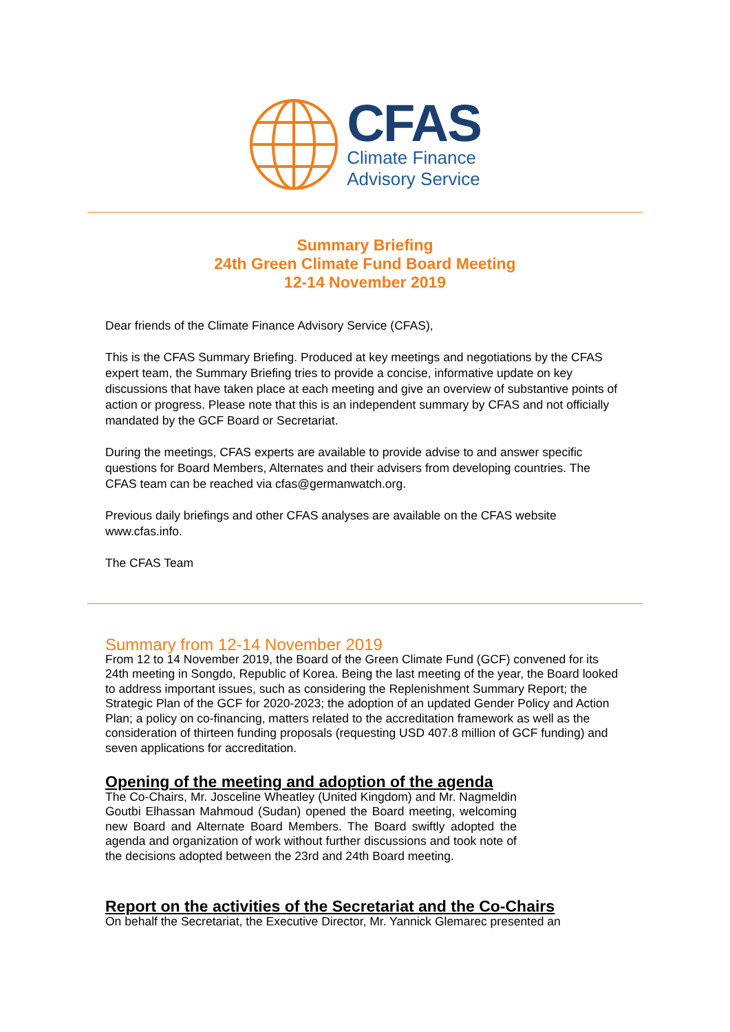CFAS
Climate Finance
Advisory Service
Summary Briefing
24th Green Climate Fund Board Meeting
12-14 November 2019
Dear friends of the Climate Finance Advisory Service (CFAS),
This is the CFAS Summary Briefing. Produced at key meetings and negotiations by the CFAS expert team, the Summary Briefing tries to provide a concise, informative update on key discussions that have taken place at each meeting and give an overview of substantive points of action or progress. Please note that this is an independent summary by CFAS and not officially mandated by the GCF Board or Secretariat.
During the meetings, CFAS experts are available to provide advise to and answer specific questions for Board Members, Alternates and their advisers from developing countries. The CFAS team can be reached via cfas@germanwatch.org.
Previous daily briefings and other CFAS analyses are available on the CFAS website www.cfas.info.
The CFAS Team
Summary from 12-14 November 2019
From 12 to 14 November 2019, the Board of the Green Climate Fund (GCF) convened for its 24th meeting in Songdo, Republic of Korea. Being the last meeting of the year, the Board looked to address important issues, such as considering the Replenishment Summary Report; the Strategic Plan of the GCF for 2020-2023; the adoption of an updated Gender Policy and Action Plan; a policy on co-financing, matters related to the accreditation framework as well as the consideration of thirteen funding proposals (requesting USD 407.8 million of GCF funding) and seven applications for accreditation.
Opening of the meeting and adoption of the agenda
The Co-Chairs, Mr. Josceline Wheatley (United Kingdom) and Mr. Nagmeldin Goutbi Elhassan Mahmoud (Sudan) opened the Board meeting, welcoming new Board and Alternate Board Members. The Board swiftly adopted the agenda and organization of work without further discussions and took note of the decisions adopted between the 23rd and 24th Board meeting.
Report on the activities of the Secretariat and the Co-Chairs
On behalf the Secretariat, the Executive Director, Mr. Yannick Glemarec presented an